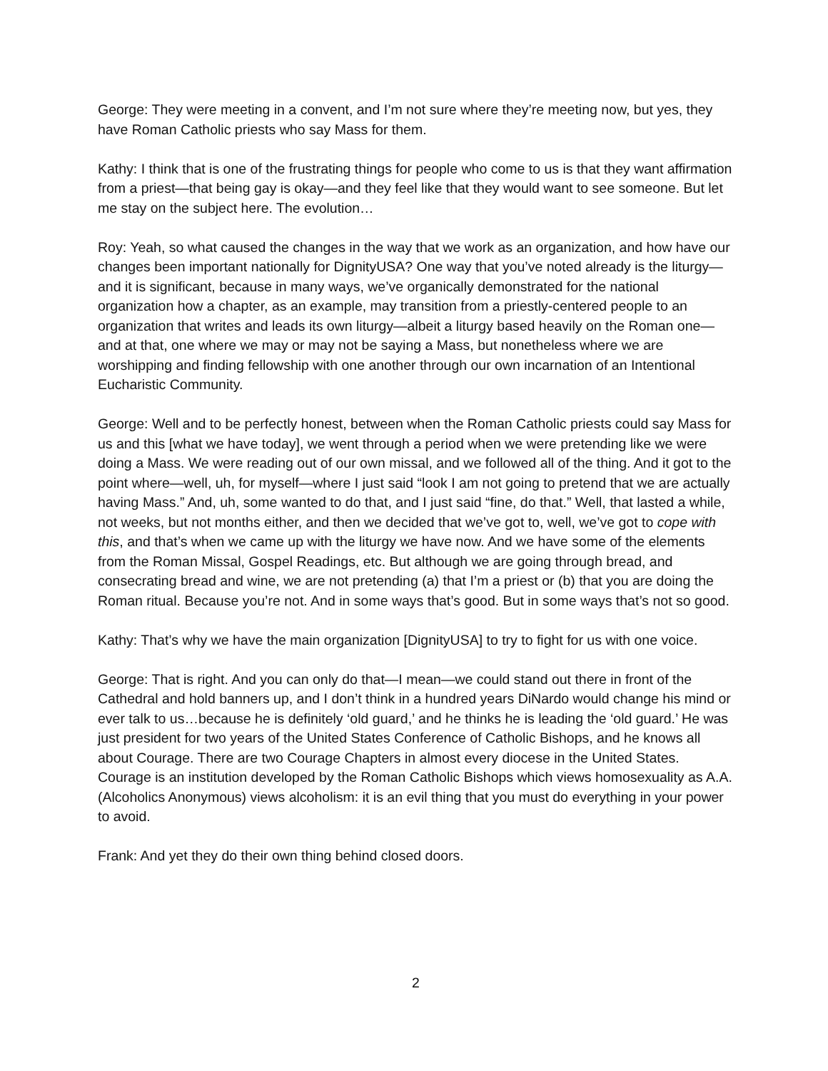George: They were meeting in a convent, and I’m not sure where they’re meeting now, but yes, they have Roman Catholic priests who say Mass for them.
Kathy: I think that is one of the frustrating things for people who come to us is that they want affirmation from a priest—that being gay is okay—and they feel like that they would want to see someone. But let me stay on the subject here. The evolution…
Roy: Yeah, so what caused the changes in the way that we work as an organization, and how have our changes been important nationally for DignityUSA? One way that you’ve noted already is the liturgy—and it is significant, because in many ways, we’ve organically demonstrated for the national organization how a chapter, as an example, may transition from a priestly-centered people to an organization that writes and leads its own liturgy—albeit a liturgy based heavily on the Roman one—and at that, one where we may or may not be saying a Mass, but nonetheless where we are worshipping and finding fellowship with one another through our own incarnation of an Intentional Eucharistic Community.
George: Well and to be perfectly honest, between when the Roman Catholic priests could say Mass for us and this [what we have today], we went through a period when we were pretending like we were doing a Mass. We were reading out of our own missal, and we followed all of the thing. And it got to the point where—well, uh, for myself—where I just said “look I am not going to pretend that we are actually having Mass.” And, uh, some wanted to do that, and I just said “fine, do that.” Well, that lasted a while, not weeks, but not months either, and then we decided that we’ve got to, well, we’ve got to cope with this, and that’s when we came up with the liturgy we have now. And we have some of the elements from the Roman Missal, Gospel Readings, etc. But although we are going through bread, and consecrating bread and wine, we are not pretending (a) that I’m a priest or (b) that you are doing the Roman ritual. Because you’re not. And in some ways that’s good. But in some ways that’s not so good.
Kathy: That’s why we have the main organization [DignityUSA] to try to fight for us with one voice.
George: That is right. And you can only do that—I mean—we could stand out there in front of the Cathedral and hold banners up, and I don’t think in a hundred years DiNardo would change his mind or ever talk to us…because he is definitely ‘old guard,’ and he thinks he is leading the ‘old guard.’ He was just president for two years of the United States Conference of Catholic Bishops, and he knows all about Courage. There are two Courage Chapters in almost every diocese in the United States. Courage is an institution developed by the Roman Catholic Bishops which views homosexuality as A.A. (Alcoholics Anonymous) views alcoholism: it is an evil thing that you must do everything in your power to avoid.
Frank: And yet they do their own thing behind closed doors.
2